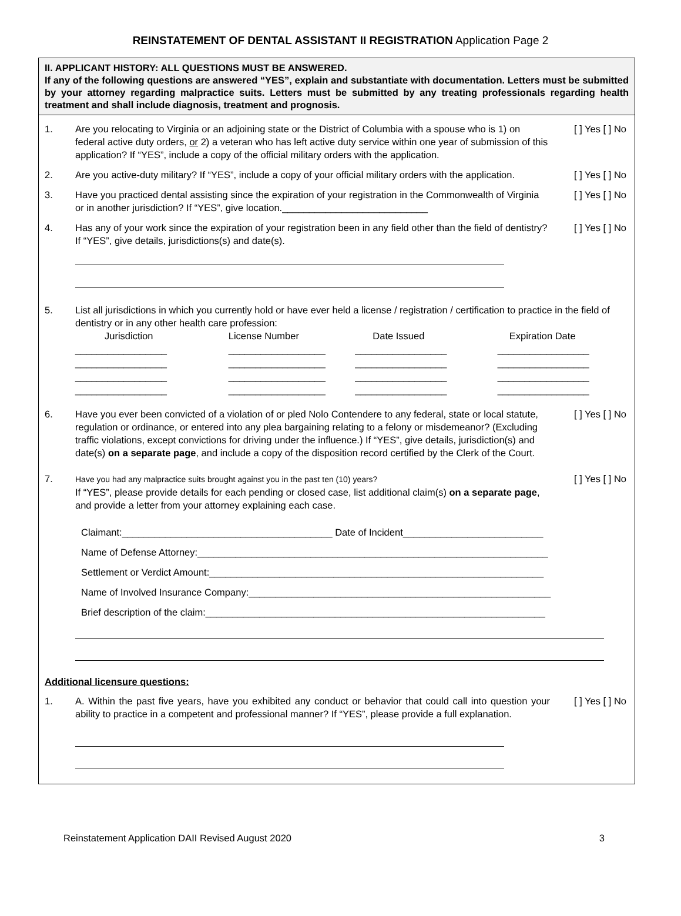REINSTATEMENT OF DENTAL ASSISTANT II REGISTRATION Application Page 2
II. APPLICANT HISTORY: ALL QUESTIONS MUST BE ANSWERED.
If any of the following questions are answered “YES”, explain and substantiate with documentation. Letters must be submitted by your attorney regarding malpractice suits. Letters must be submitted by any treating professionals regarding health treatment and shall include diagnosis, treatment and prognosis.
1. Are you relocating to Virginia or an adjoining state or the District of Columbia with a spouse who is 1) on federal active duty orders, or 2) a veteran who has left active duty service within one year of submission of this application? If “YES”, include a copy of the official military orders with the application.
[ ] Yes [ ] No
2. Are you active-duty military? If “YES”, include a copy of your official military orders with the application.
[ ] Yes [ ] No
3. Have you practiced dental assisting since the expiration of your registration in the Commonwealth of Virginia or in another jurisdiction? If “YES”, give location.___________________________
[ ] Yes [ ] No
4. Has any of your work since the expiration of your registration been in any field other than the field of dentistry? If “YES”, give details, jurisdictions(s) and date(s).
[ ] Yes [ ] No
5. List all jurisdictions in which you currently hold or have ever held a license / registration / certification to practice in the field of dentistry or in any other health care profession:
| Jurisdiction | License Number | Date Issued | Expiration Date |
| _________________ | __________________ | _________________ | _________________ |
| _________________ | __________________ | _________________ | _________________ |
| _________________ | __________________ | _________________ | _________________ |
| _________________ | __________________ | _________________ | _________________ |
6. Have you ever been convicted of a violation of or pled Nolo Contendere to any federal, state or local statute, regulation or ordinance, or entered into any plea bargaining relating to a felony or misdemeanor? (Excluding traffic violations, except convictions for driving under the influence.) If “YES”, give details, jurisdiction(s) and date(s) on a separate page, and include a copy of the disposition record certified by the Clerk of the Court.
[ ] Yes [ ] No
7.
Have you had any malpractice suits brought against you in the past ten (10) years?
If “YES”, please provide details for each pending or closed case, list additional claim(s) on a separate page, and provide a letter from your attorney explaining each case.
[ ] Yes [ ] No
Claimant:_______________________________________ Date of Incident__________________________
Name of Defense Attorney:_________________________________________________________________
Settlement or Verdict Amount:______________________________________________________________
Name of Involved Insurance Company:________________________________________________________
Brief description of the claim:_______________________________________________________________
Additional licensure questions:
1. A. Within the past five years, have you exhibited any conduct or behavior that could call into question your ability to practice in a competent and professional manner? If “YES”, please provide a full explanation.
[ ] Yes [ ] No
Reinstatement Application DAII Revised August 2020 3